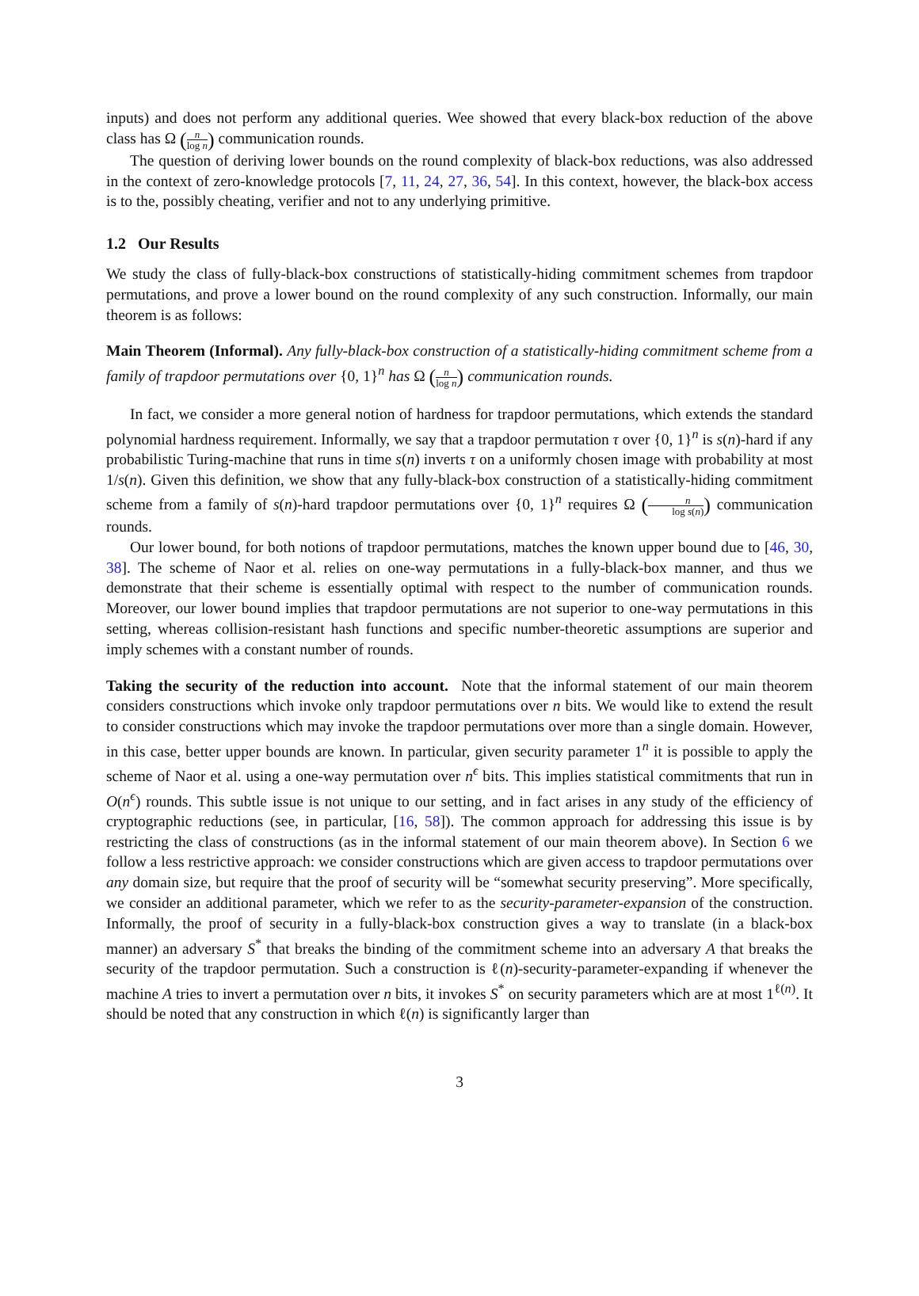inputs) and does not perform any additional queries. Wee showed that every black-box reduction of the above class has Ω (n log n) communication rounds.
The question of deriving lower bounds on the round complexity of black-box reductions, was also addressed in the context of zero-knowledge protocols [7, 11, 24, 27, 36, 54]. In this context, however, the black-box access is to the, possibly cheating, verifier and not to any underlying primitive.
1.2 Our Results
We study the class of fully-black-box constructions of statistically-hiding commitment schemes from trapdoor permutations, and prove a lower bound on the round complexity of any such construction. Informally, our main theorem is as follows:
Main Theorem (Informal). Any fully-black-box construction of a statistically-hiding commitment scheme from a family of trapdoor permutations over {0, 1}<sup>n</sup> has Ω (n log n) communication rounds.
In fact, we consider a more general notion of hardness for trapdoor permutations, which extends the standard polynomial hardness requirement. Informally, we say that a trapdoor permutation τ over {0, 1}<sup>n</sup> is s(n)-hard if any probabilistic Turing-machine that runs in time s(n) inverts τ on a uniformly chosen image with probability at most 1/s(n). Given this definition, we show that any fully-black-box construction of a statistically-hiding commitment scheme from a family of s(n)-hard trapdoor permutations over {0, 1}<sup>n</sup> requires Ω (n log s(n)) communication rounds.
Our lower bound, for both notions of trapdoor permutations, matches the known upper bound due to [46, 30, 38]. The scheme of Naor et al. relies on one-way permutations in a fully-black-box manner, and thus we demonstrate that their scheme is essentially optimal with respect to the number of communication rounds. Moreover, our lower bound implies that trapdoor permutations are not superior to one-way permutations in this setting, whereas collision-resistant hash functions and specific number-theoretic assumptions are superior and imply schemes with a constant number of rounds.
Taking the security of the reduction into account. Note that the informal statement of our main theorem considers constructions which invoke only trapdoor permutations over n bits. We would like to extend the result to consider constructions which may invoke the trapdoor permutations over more than a single domain. However, in this case, better upper bounds are known. In particular, given security parameter 1<sup>n</sup> it is possible to apply the scheme of Naor et al. using a one-way permutation over n<sup>ϵ</sup> bits. This implies statistical commitments that run in O(n<sup>ϵ</sup>) rounds. This subtle issue is not unique to our setting, and in fact arises in any study of the efficiency of cryptographic reductions (see, in particular, [16, 58]). The common approach for addressing this issue is by restricting the class of constructions (as in the informal statement of our main theorem above). In Section 6 we follow a less restrictive approach: we consider constructions which are given access to trapdoor permutations over any domain size, but require that the proof of security will be “somewhat security preserving”. More specifically, we consider an additional parameter, which we refer to as the security-parameter-expansion of the construction. Informally, the proof of security in a fully-black-box construction gives a way to translate (in a black-box manner) an adversary S<sup>*</sup> that breaks the binding of the commitment scheme into an adversary A that breaks the security of the trapdoor permutation. Such a construction is ℓ(n)-security-parameter-expanding if whenever the machine A tries to invert a permutation over n bits, it invokes S<sup>*</sup> on security parameters which are at most 1<sup>ℓ(n)</sup>. It should be noted that any construction in which ℓ(n) is significantly larger than
3